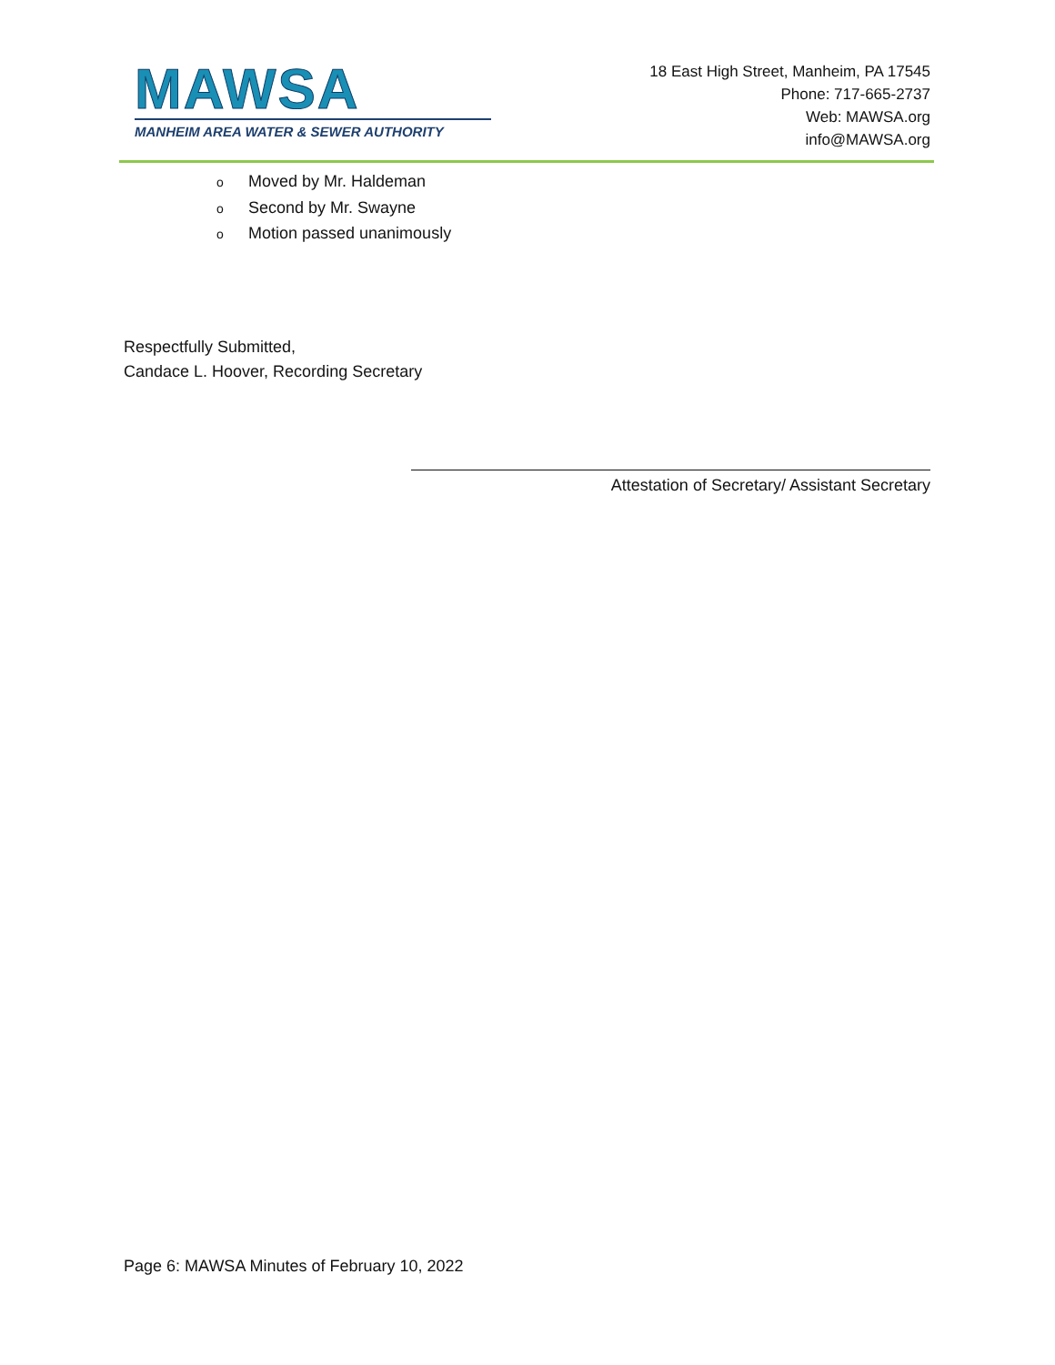MAWSA
MANHEIM AREA WATER & SEWER AUTHORITY
18 East High Street, Manheim, PA 17545
Phone: 717-665-2737
Web: MAWSA.org
info@MAWSA.org
o Moved by Mr. Haldeman
o Second by Mr. Swayne
o Motion passed unanimously
Respectfully Submitted,
Candace L. Hoover, Recording Secretary
Attestation of Secretary/ Assistant Secretary
Page 6: MAWSA Minutes of February 10, 2022